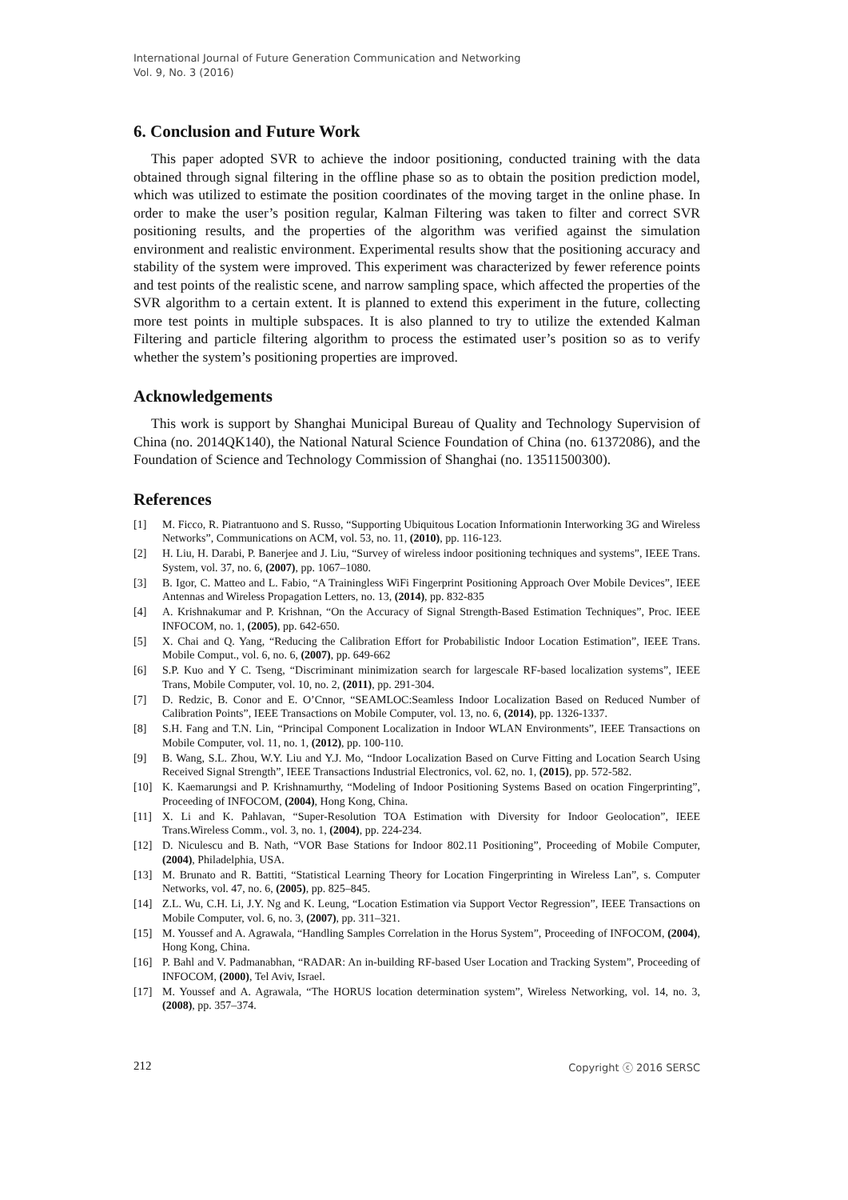International Journal of Future Generation Communication and Networking
Vol. 9, No. 3 (2016)
6. Conclusion and Future Work
This paper adopted SVR to achieve the indoor positioning, conducted training with the data obtained through signal filtering in the offline phase so as to obtain the position prediction model, which was utilized to estimate the position coordinates of the moving target in the online phase. In order to make the user’s position regular, Kalman Filtering was taken to filter and correct SVR positioning results, and the properties of the algorithm was verified against the simulation environment and realistic environment. Experimental results show that the positioning accuracy and stability of the system were improved. This experiment was characterized by fewer reference points and test points of the realistic scene, and narrow sampling space, which affected the properties of the SVR algorithm to a certain extent. It is planned to extend this experiment in the future, collecting more test points in multiple subspaces. It is also planned to try to utilize the extended Kalman Filtering and particle filtering algorithm to process the estimated user’s position so as to verify whether the system’s positioning properties are improved.
Acknowledgements
This work is support by Shanghai Municipal Bureau of Quality and Technology Supervision of China (no. 2014QK140), the National Natural Science Foundation of China (no. 61372086), and the Foundation of Science and Technology Commission of Shanghai (no. 13511500300).
References
[1] M. Ficco, R. Piatrantuono and S. Russo, “Supporting Ubiquitous Location Informationin Interworking 3G and Wireless Networks”, Communications on ACM, vol. 53, no. 11, (2010), pp. 116-123.
[2] H. Liu, H. Darabi, P. Banerjee and J. Liu, “Survey of wireless indoor positioning techniques and systems”, IEEE Trans. System, vol. 37, no. 6, (2007), pp. 1067–1080.
[3] B. Igor, C. Matteo and L. Fabio, “A Trainingless WiFi Fingerprint Positioning Approach Over Mobile Devices”, IEEE Antennas and Wireless Propagation Letters, no. 13, (2014), pp. 832-835
[4] A. Krishnakumar and P. Krishnan, “On the Accuracy of Signal Strength-Based Estimation Techniques”, Proc. IEEE INFOCOM, no. 1, (2005), pp. 642-650.
[5] X. Chai and Q. Yang, “Reducing the Calibration Effort for Probabilistic Indoor Location Estimation”, IEEE Trans. Mobile Comput., vol. 6, no. 6, (2007), pp. 649-662
[6] S.P. Kuo and Y C. Tseng, “Discriminant minimization search for largescale RF-based localization systems”, IEEE Trans, Mobile Computer, vol. 10, no. 2, (2011), pp. 291-304.
[7] D. Redzic, B. Conor and E. O’Cnnor, “SEAMLOC:Seamless Indoor Localization Based on Reduced Number of Calibration Points”, IEEE Transactions on Mobile Computer, vol. 13, no. 6, (2014), pp. 1326-1337.
[8] S.H. Fang and T.N. Lin, “Principal Component Localization in Indoor WLAN Environments”, IEEE Transactions on Mobile Computer, vol. 11, no. 1, (2012), pp. 100-110.
[9] B. Wang, S.L. Zhou, W.Y. Liu and Y.J. Mo, “Indoor Localization Based on Curve Fitting and Location Search Using Received Signal Strength”, IEEE Transactions Industrial Electronics, vol. 62, no. 1, (2015), pp. 572-582.
[10] K. Kaemarungsi and P. Krishnamurthy, “Modeling of Indoor Positioning Systems Based on ocation Fingerprinting”, Proceeding of INFOCOM, (2004), Hong Kong, China.
[11] X. Li and K. Pahlavan, “Super-Resolution TOA Estimation with Diversity for Indoor Geolocation”, IEEE Trans.Wireless Comm., vol. 3, no. 1, (2004), pp. 224-234.
[12] D. Niculescu and B. Nath, “VOR Base Stations for Indoor 802.11 Positioning”, Proceeding of Mobile Computer, (2004), Philadelphia, USA.
[13] M. Brunato and R. Battiti, “Statistical Learning Theory for Location Fingerprinting in Wireless Lan”, s. Computer Networks, vol. 47, no. 6, (2005), pp. 825–845.
[14] Z.L. Wu, C.H. Li, J.Y. Ng and K. Leung, “Location Estimation via Support Vector Regression”, IEEE Transactions on Mobile Computer, vol. 6, no. 3, (2007), pp. 311–321.
[15] M. Youssef and A. Agrawala, “Handling Samples Correlation in the Horus System”, Proceeding of INFOCOM, (2004), Hong Kong, China.
[16] P. Bahl and V. Padmanabhan, “RADAR: An in-building RF-based User Location and Tracking System”, Proceeding of INFOCOM, (2000), Tel Aviv, Israel.
[17] M. Youssef and A. Agrawala, “The HORUS location determination system”, Wireless Networking, vol. 14, no. 3, (2008), pp. 357–374.
212 Copyright ⓒ 2016 SERSC